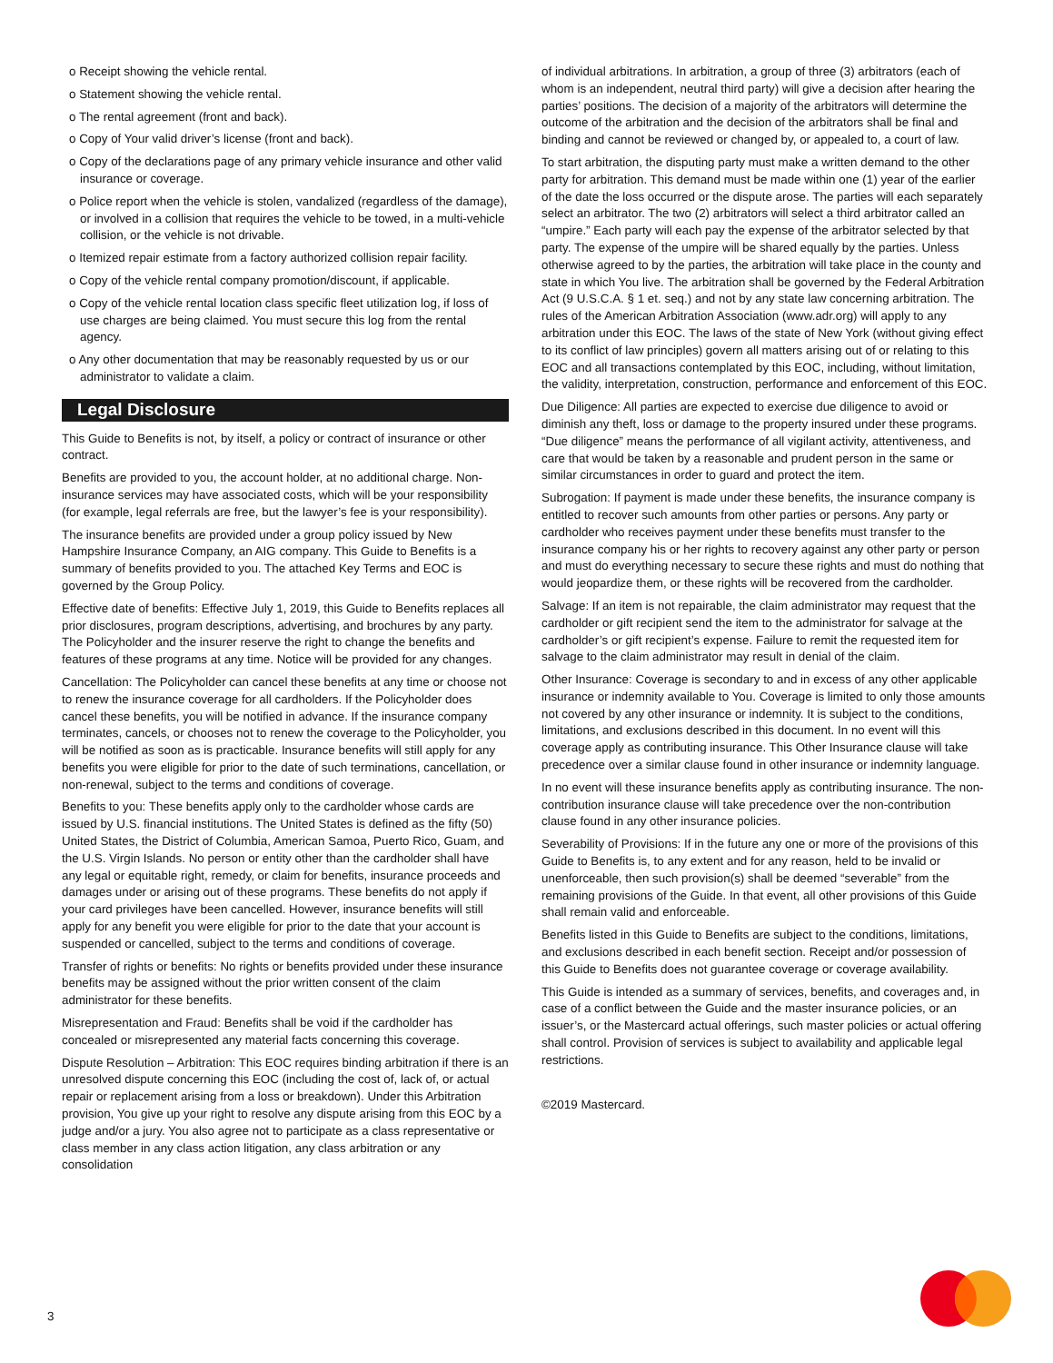o Receipt showing the vehicle rental.
o Statement showing the vehicle rental.
o The rental agreement (front and back).
o Copy of Your valid driver’s license (front and back).
o Copy of the declarations page of any primary vehicle insurance and other valid insurance or coverage.
o Police report when the vehicle is stolen, vandalized (regardless of the damage), or involved in a collision that requires the vehicle to be towed, in a multi-vehicle collision, or the vehicle is not drivable.
o Itemized repair estimate from a factory authorized collision repair facility.
o Copy of the vehicle rental company promotion/discount, if applicable.
o Copy of the vehicle rental location class specific fleet utilization log, if loss of use charges are being claimed. You must secure this log from the rental agency.
o Any other documentation that may be reasonably requested by us or our administrator to validate a claim.
Legal Disclosure
This Guide to Benefits is not, by itself, a policy or contract of insurance or other contract.
Benefits are provided to you, the account holder, at no additional charge. Non-insurance services may have associated costs, which will be your responsibility (for example, legal referrals are free, but the lawyer’s fee is your responsibility).
The insurance benefits are provided under a group policy issued by New Hampshire Insurance Company, an AIG company. This Guide to Benefits is a summary of benefits provided to you. The attached Key Terms and EOC is governed by the Group Policy.
Effective date of benefits: Effective July 1, 2019, this Guide to Benefits replaces all prior disclosures, program descriptions, advertising, and brochures by any party. The Policyholder and the insurer reserve the right to change the benefits and features of these programs at any time. Notice will be provided for any changes.
Cancellation: The Policyholder can cancel these benefits at any time or choose not to renew the insurance coverage for all cardholders. If the Policyholder does cancel these benefits, you will be notified in advance. If the insurance company terminates, cancels, or chooses not to renew the coverage to the Policyholder, you will be notified as soon as is practicable. Insurance benefits will still apply for any benefits you were eligible for prior to the date of such terminations, cancellation, or non-renewal, subject to the terms and conditions of coverage.
Benefits to you: These benefits apply only to the cardholder whose cards are issued by U.S. financial institutions. The United States is defined as the fifty (50) United States, the District of Columbia, American Samoa, Puerto Rico, Guam, and the U.S. Virgin Islands. No person or entity other than the cardholder shall have any legal or equitable right, remedy, or claim for benefits, insurance proceeds and damages under or arising out of these programs. These benefits do not apply if your card privileges have been cancelled. However, insurance benefits will still apply for any benefit you were eligible for prior to the date that your account is suspended or cancelled, subject to the terms and conditions of coverage.
Transfer of rights or benefits: No rights or benefits provided under these insurance benefits may be assigned without the prior written consent of the claim administrator for these benefits.
Misrepresentation and Fraud: Benefits shall be void if the cardholder has concealed or misrepresented any material facts concerning this coverage.
Dispute Resolution – Arbitration: This EOC requires binding arbitration if there is an unresolved dispute concerning this EOC (including the cost of, lack of, or actual repair or replacement arising from a loss or breakdown). Under this Arbitration provision, You give up your right to resolve any dispute arising from this EOC by a judge and/or a jury. You also agree not to participate as a class representative or class member in any class action litigation, any class arbitration or any consolidation
of individual arbitrations. In arbitration, a group of three (3) arbitrators (each of whom is an independent, neutral third party) will give a decision after hearing the parties’ positions. The decision of a majority of the arbitrators will determine the outcome of the arbitration and the decision of the arbitrators shall be final and binding and cannot be reviewed or changed by, or appealed to, a court of law.
To start arbitration, the disputing party must make a written demand to the other party for arbitration. This demand must be made within one (1) year of the earlier of the date the loss occurred or the dispute arose. The parties will each separately select an arbitrator. The two (2) arbitrators will select a third arbitrator called an “umpire.” Each party will each pay the expense of the arbitrator selected by that party. The expense of the umpire will be shared equally by the parties. Unless otherwise agreed to by the parties, the arbitration will take place in the county and state in which You live. The arbitration shall be governed by the Federal Arbitration Act (9 U.S.C.A. § 1 et. seq.) and not by any state law concerning arbitration. The rules of the American Arbitration Association (www.adr.org) will apply to any arbitration under this EOC. The laws of the state of New York (without giving effect to its conflict of law principles) govern all matters arising out of or relating to this EOC and all transactions contemplated by this EOC, including, without limitation, the validity, interpretation, construction, performance and enforcement of this EOC.
Due Diligence: All parties are expected to exercise due diligence to avoid or diminish any theft, loss or damage to the property insured under these programs. “Due diligence” means the performance of all vigilant activity, attentiveness, and care that would be taken by a reasonable and prudent person in the same or similar circumstances in order to guard and protect the item.
Subrogation: If payment is made under these benefits, the insurance company is entitled to recover such amounts from other parties or persons. Any party or cardholder who receives payment under these benefits must transfer to the insurance company his or her rights to recovery against any other party or person and must do everything necessary to secure these rights and must do nothing that would jeopardize them, or these rights will be recovered from the cardholder.
Salvage: If an item is not repairable, the claim administrator may request that the cardholder or gift recipient send the item to the administrator for salvage at the cardholder’s or gift recipient’s expense. Failure to remit the requested item for salvage to the claim administrator may result in denial of the claim.
Other Insurance: Coverage is secondary to and in excess of any other applicable insurance or indemnity available to You. Coverage is limited to only those amounts not covered by any other insurance or indemnity. It is subject to the conditions, limitations, and exclusions described in this document. In no event will this coverage apply as contributing insurance. This Other Insurance clause will take precedence over a similar clause found in other insurance or indemnity language.
In no event will these insurance benefits apply as contributing insurance. The non-contribution insurance clause will take precedence over the non-contribution clause found in any other insurance policies.
Severability of Provisions: If in the future any one or more of the provisions of this Guide to Benefits is, to any extent and for any reason, held to be invalid or unenforceable, then such provision(s) shall be deemed “severable” from the remaining provisions of the Guide. In that event, all other provisions of this Guide shall remain valid and enforceable.
Benefits listed in this Guide to Benefits are subject to the conditions, limitations, and exclusions described in each benefit section. Receipt and/or possession of this Guide to Benefits does not guarantee coverage or coverage availability.
This Guide is intended as a summary of services, benefits, and coverages and, in case of a conflict between the Guide and the master insurance policies, or an issuer’s, or the Mastercard actual offerings, such master policies or actual offering shall control. Provision of services is subject to availability and applicable legal restrictions.
©2019 Mastercard.
3